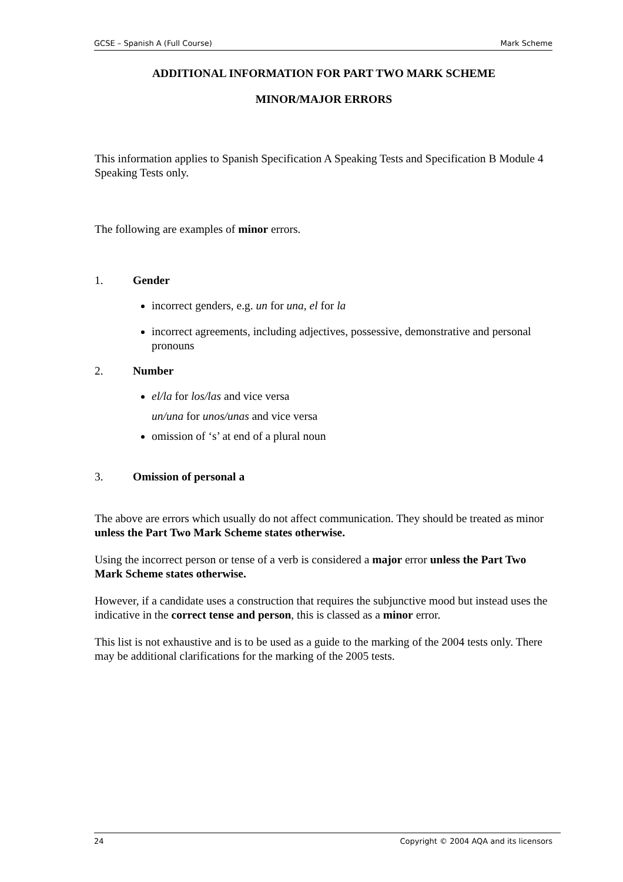GCSE – Spanish A (Full Course) Mark Scheme
ADDITIONAL INFORMATION FOR PART TWO MARK SCHEME
MINOR/MAJOR ERRORS
This information applies to Spanish Specification A Speaking Tests and Specification B Module 4 Speaking Tests only.
The following are examples of minor errors.
1. Gender
incorrect genders, e.g. un for una, el for la
incorrect agreements, including adjectives, possessive, demonstrative and personal pronouns
2. Number
el/la for los/las and vice versa
un/una for unos/unas and vice versa
omission of ‘s’ at end of a plural noun
3. Omission of personal a
The above are errors which usually do not affect communication. They should be treated as minor unless the Part Two Mark Scheme states otherwise.
Using the incorrect person or tense of a verb is considered a major error unless the Part Two Mark Scheme states otherwise.
However, if a candidate uses a construction that requires the subjunctive mood but instead uses the indicative in the correct tense and person, this is classed as a minor error.
This list is not exhaustive and is to be used as a guide to the marking of the 2004 tests only. There may be additional clarifications for the marking of the 2005 tests.
24 Copyright © 2004 AQA and its licensors